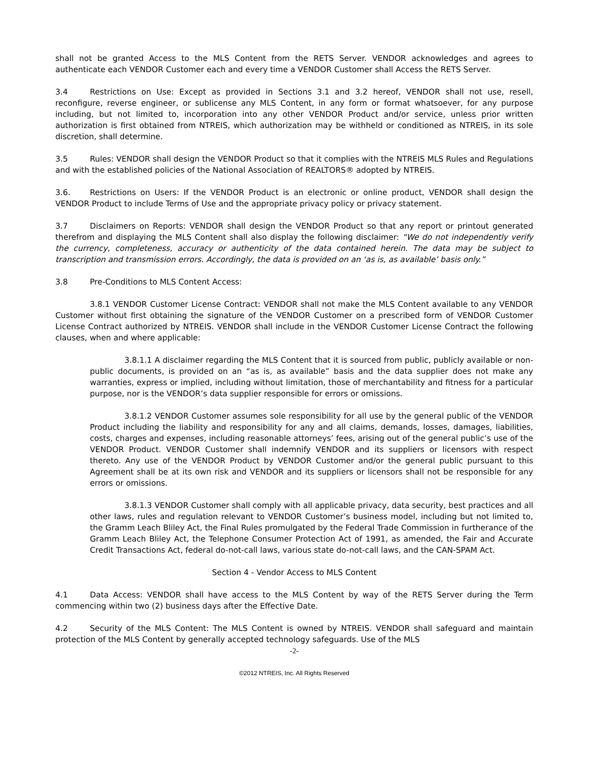shall not be granted Access to the MLS Content from the RETS Server. VENDOR acknowledges and agrees to authenticate each VENDOR Customer each and every time a VENDOR Customer shall Access the RETS Server.
3.4 Restrictions on Use: Except as provided in Sections 3.1 and 3.2 hereof, VENDOR shall not use, resell, reconfigure, reverse engineer, or sublicense any MLS Content, in any form or format whatsoever, for any purpose including, but not limited to, incorporation into any other VENDOR Product and/or service, unless prior written authorization is first obtained from NTREIS, which authorization may be withheld or conditioned as NTREIS, in its sole discretion, shall determine.
3.5 Rules: VENDOR shall design the VENDOR Product so that it complies with the NTREIS MLS Rules and Regulations and with the established policies of the National Association of REALTORS® adopted by NTREIS.
3.6. Restrictions on Users: If the VENDOR Product is an electronic or online product, VENDOR shall design the VENDOR Product to include Terms of Use and the appropriate privacy policy or privacy statement.
3.7 Disclaimers on Reports: VENDOR shall design the VENDOR Product so that any report or printout generated therefrom and displaying the MLS Content shall also display the following disclaimer: “We do not independently verify the currency, completeness, accuracy or authenticity of the data contained herein. The data may be subject to transcription and transmission errors. Accordingly, the data is provided on an ‘as is, as available’ basis only.”
3.8 Pre-Conditions to MLS Content Access:
3.8.1 VENDOR Customer License Contract: VENDOR shall not make the MLS Content available to any VENDOR Customer without first obtaining the signature of the VENDOR Customer on a prescribed form of VENDOR Customer License Contract authorized by NTREIS. VENDOR shall include in the VENDOR Customer License Contract the following clauses, when and where applicable:
3.8.1.1 A disclaimer regarding the MLS Content that it is sourced from public, publicly available or non-public documents, is provided on an “as is, as available” basis and the data supplier does not make any warranties, express or implied, including without limitation, those of merchantability and fitness for a particular purpose, nor is the VENDOR’s data supplier responsible for errors or omissions.
3.8.1.2 VENDOR Customer assumes sole responsibility for all use by the general public of the VENDOR Product including the liability and responsibility for any and all claims, demands, losses, damages, liabilities, costs, charges and expenses, including reasonable attorneys’ fees, arising out of the general public’s use of the VENDOR Product. VENDOR Customer shall indemnify VENDOR and its suppliers or licensors with respect thereto. Any use of the VENDOR Product by VENDOR Customer and/or the general public pursuant to this Agreement shall be at its own risk and VENDOR and its suppliers or licensors shall not be responsible for any errors or omissions.
3.8.1.3 VENDOR Customer shall comply with all applicable privacy, data security, best practices and all other laws, rules and regulation relevant to VENDOR Customer’s business model, including but not limited to, the Gramm Leach Bliley Act, the Final Rules promulgated by the Federal Trade Commission in furtherance of the Gramm Leach Bliley Act, the Telephone Consumer Protection Act of 1991, as amended, the Fair and Accurate Credit Transactions Act, federal do-not-call laws, various state do-not-call laws, and the CAN-SPAM Act.
Section 4 - Vendor Access to MLS Content
4.1 Data Access: VENDOR shall have access to the MLS Content by way of the RETS Server during the Term commencing within two (2) business days after the Effective Date.
4.2 Security of the MLS Content: The MLS Content is owned by NTREIS. VENDOR shall safeguard and maintain protection of the MLS Content by generally accepted technology safeguards. Use of the MLS
-2-
©2012 NTREIS, Inc. All Rights Reserved